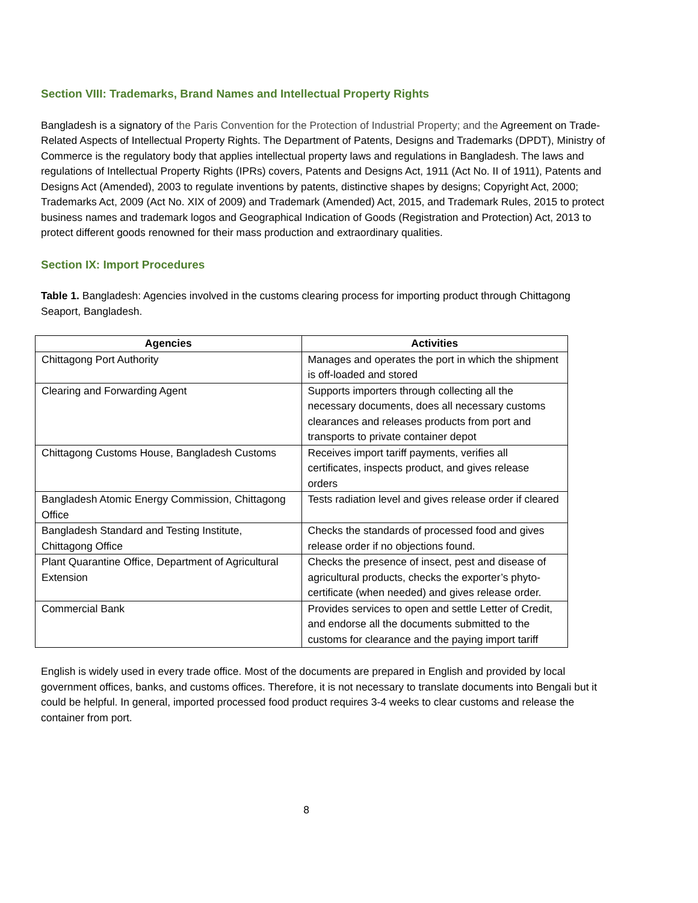Section VIII: Trademarks, Brand Names and Intellectual Property Rights
Bangladesh is a signatory of the Paris Convention for the Protection of Industrial Property; and the Agreement on Trade-Related Aspects of Intellectual Property Rights. The Department of Patents, Designs and Trademarks (DPDT), Ministry of Commerce is the regulatory body that applies intellectual property laws and regulations in Bangladesh. The laws and regulations of Intellectual Property Rights (IPRs) covers, Patents and Designs Act, 1911 (Act No. II of 1911), Patents and Designs Act (Amended), 2003 to regulate inventions by patents, distinctive shapes by designs; Copyright Act, 2000; Trademarks Act, 2009 (Act No. XIX of 2009) and Trademark (Amended) Act, 2015, and Trademark Rules, 2015 to protect business names and trademark logos and Geographical Indication of Goods (Registration and Protection) Act, 2013 to protect different goods renowned for their mass production and extraordinary qualities.
Section IX: Import Procedures
Table 1. Bangladesh: Agencies involved in the customs clearing process for importing product through Chittagong Seaport, Bangladesh.
| Agencies | Activities |
| --- | --- |
| Chittagong Port Authority | Manages and operates the port in which the shipment is off-loaded and stored |
| Clearing and Forwarding Agent | Supports importers through collecting all the necessary documents, does all necessary customs clearances and releases products from port and transports to private container depot |
| Chittagong Customs House, Bangladesh Customs | Receives import tariff payments, verifies all certificates, inspects product, and gives release orders |
| Bangladesh Atomic Energy Commission, Chittagong Office | Tests radiation level and gives release order if cleared |
| Bangladesh Standard and Testing Institute, Chittagong Office | Checks the standards of processed food and gives release order if no objections found. |
| Plant Quarantine Office, Department of Agricultural Extension | Checks the presence of insect, pest and disease of agricultural products, checks the exporter’s phyto-certificate (when needed) and gives release order. |
| Commercial Bank | Provides services to open and settle Letter of Credit, and endorse all the documents submitted to the customs for clearance and the paying import tariff |
English is widely used in every trade office. Most of the documents are prepared in English and provided by local government offices, banks, and customs offices. Therefore, it is not necessary to translate documents into Bengali but it could be helpful. In general, imported processed food product requires 3-4 weeks to clear customs and release the container from port.
8